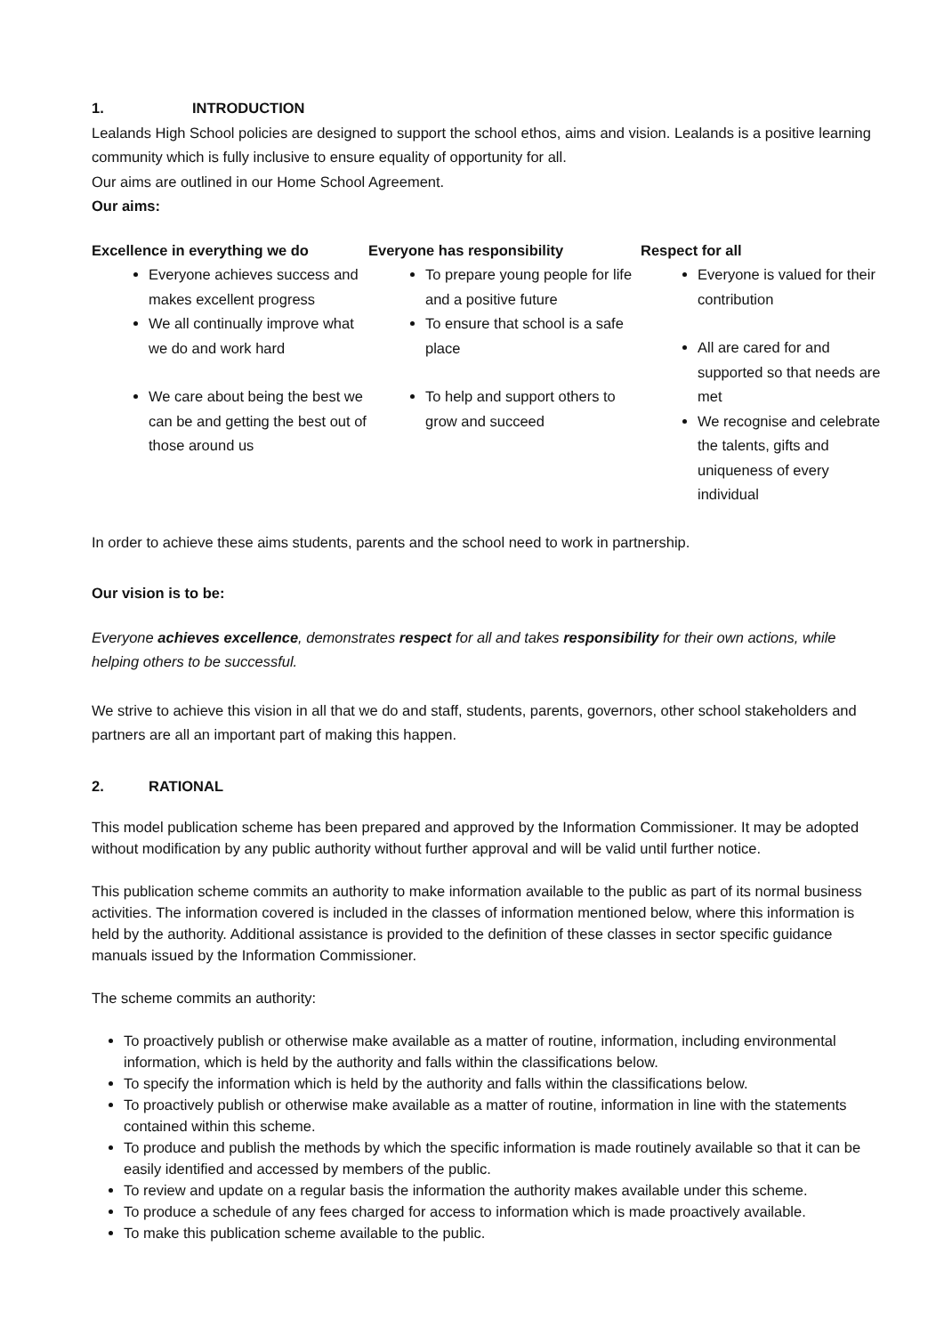1. INTRODUCTION
Lealands High School policies are designed to support the school ethos, aims and vision. Lealands is a positive learning community which is fully inclusive to ensure equality of opportunity for all.
Our aims are outlined in our Home School Agreement.
Our aims:
Excellence in everything we do
Everyone achieves success and makes excellent progress
We all continually improve what we do and work hard
We care about being the best we can be and getting the best out of those around us
Everyone has responsibility
To prepare young people for life and a positive future
To ensure that school is a safe place
To help and support others to grow and succeed
Respect for all
Everyone is valued for their contribution
All are cared for and supported so that needs are met
We recognise and celebrate the talents, gifts and uniqueness of every individual
In order to achieve these aims students, parents and the school need to work in partnership.
Our vision is to be:
Everyone achieves excellence, demonstrates respect for all and takes responsibility for their own actions, while helping others to be successful.
We strive to achieve this vision in all that we do and staff, students, parents, governors, other school stakeholders and partners are all an important part of making this happen.
2. RATIONAL
This model publication scheme has been prepared and approved by the Information Commissioner. It may be adopted without modification by any public authority without further approval and will be valid until further notice.
This publication scheme commits an authority to make information available to the public as part of its normal business activities. The information covered is included in the classes of information mentioned below, where this information is held by the authority. Additional assistance is provided to the definition of these classes in sector specific guidance manuals issued by the Information Commissioner.
The scheme commits an authority:
To proactively publish or otherwise make available as a matter of routine, information, including environmental information, which is held by the authority and falls within the classifications below.
To specify the information which is held by the authority and falls within the classifications below.
To proactively publish or otherwise make available as a matter of routine, information in line with the statements contained within this scheme.
To produce and publish the methods by which the specific information is made routinely available so that it can be easily identified and accessed by members of the public.
To review and update on a regular basis the information the authority makes available under this scheme.
To produce a schedule of any fees charged for access to information which is made proactively available.
To make this publication scheme available to the public.